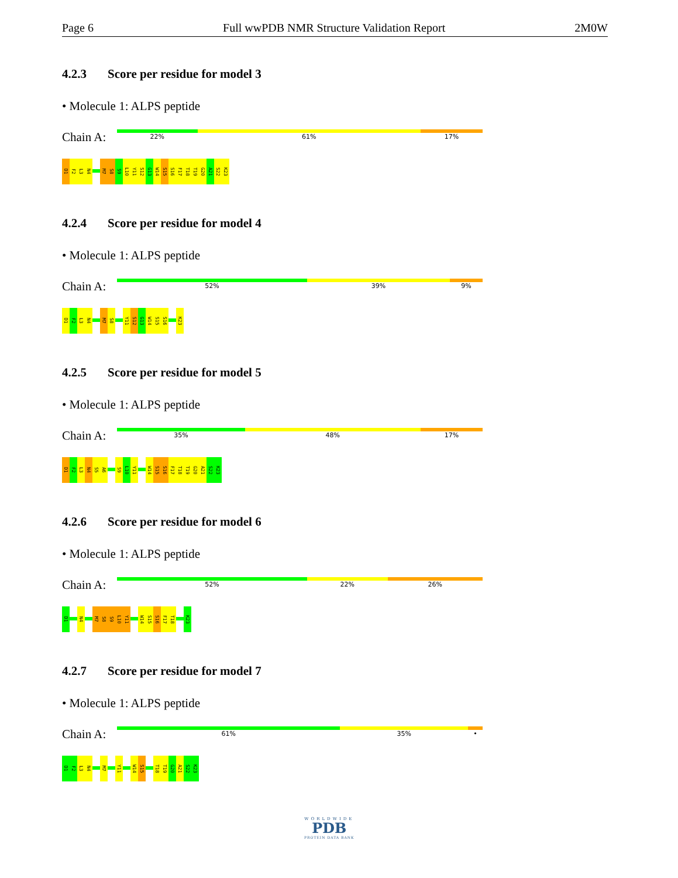Page 6 Full wwPDB NMR Structure Validation Report 2M0W
4.2.3 Score per residue for model 3
• Molecule 1: ALPS peptide
Chain A:
22% 61% 17%
D1
F2
L3
N4
M7
S8
S9
L10
Y11
S12
G13
W14
S15
S16
F17
T18
T19
G20
A21
S22
K23
4.2.4 Score per residue for model 4
• Molecule 1: ALPS peptide
Chain A:
52% 39% 9%
D1
F2
L3
N4
M7
S8
Y11
S12
G13
W14
S15
S16
K23
4.2.5 Score per residue for model 5
• Molecule 1: ALPS peptide
Chain A:
35% 48% 17%
D1
F2
L3
N4
S5
A6
S9
L10
Y11
W14
S15
S16
F17
T18
T19
G20
A21
S22
K23
4.2.6 Score per residue for model 6
• Molecule 1: ALPS peptide
Chain A:
52% 22% 26%
D1
N4
M7
S8
S9
L10
Y11
W14
S15
S16
F17
T18
K23
4.2.7 Score per residue for model 7
• Molecule 1: ALPS peptide
Chain A:
61% 35% •
D1
F2
L3
N4
M7
Y11
W14
S15
T18
T19
G20
A21
S22
K23
WORLDWIDE
PDB
PROTEIN DATA BANK